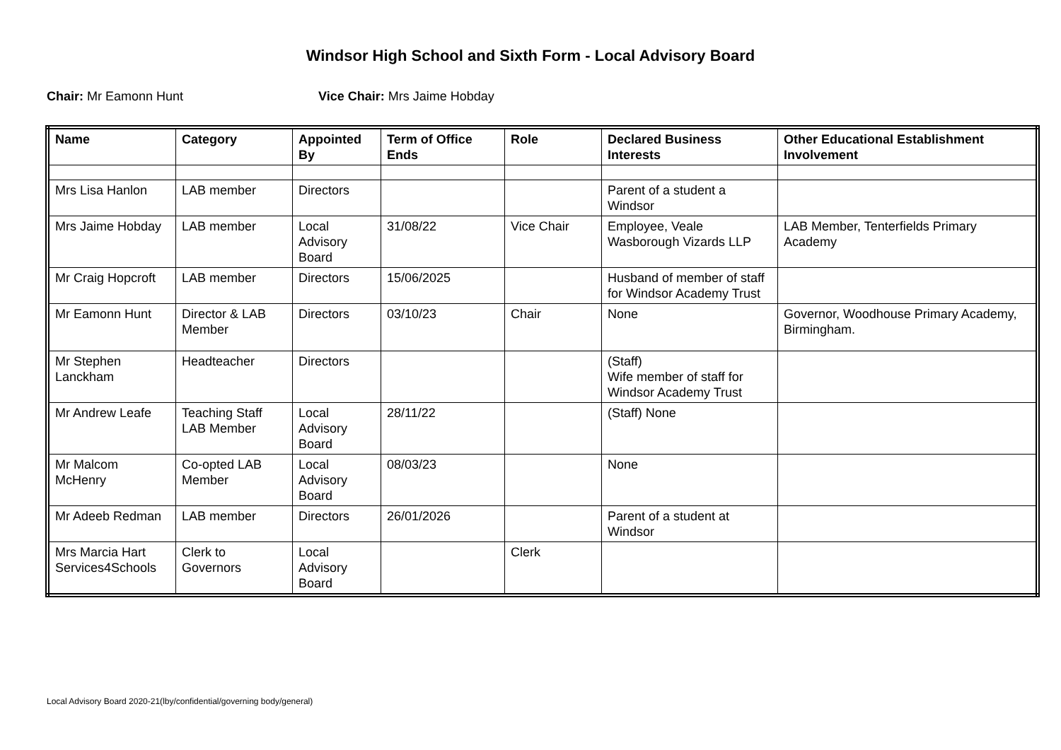Windsor High School and Sixth Form - Local Advisory Board
Chair: Mr Eamonn Hunt Vice Chair: Mrs Jaime Hobday
| Name | Category | Appointed By | Term of Office Ends | Role | Declared Business Interests | Other Educational Establishment Involvement |
| --- | --- | --- | --- | --- | --- | --- |
| Mrs Lisa Hanlon | LAB member | Directors | | | Parent of a student a Windsor | |
| Mrs Jaime Hobday | LAB member | Local Advisory Board | 31/08/22 | Vice Chair | Employee, Veale Wasborough Vizards LLP | LAB Member, Tenterfields Primary Academy |
| Mr Craig Hopcroft | LAB member | Directors | 15/06/2025 | | Husband of member of staff for Windsor Academy Trust | |
| Mr Eamonn Hunt | Director & LAB Member | Directors | 03/10/23 | Chair | None | Governor, Woodhouse Primary Academy, Birmingham. |
| Mr Stephen Lanckham | Headteacher | Directors | | | (Staff) Wife member of staff for Windsor Academy Trust | |
| Mr Andrew Leafe | Teaching Staff LAB Member | Local Advisory Board | 28/11/22 | | (Staff) None | |
| Mr Malcom McHenry | Co-opted LAB Member | Local Advisory Board | 08/03/23 | | None | |
| Mr Adeeb Redman | LAB member | Directors | 26/01/2026 | | Parent of a student at Windsor | |
| Mrs Marcia Hart Services4Schools | Clerk to Governors | Local Advisory Board | | Clerk | | |
Local Advisory Board 2020-21(lby/confidential/governing body/general)